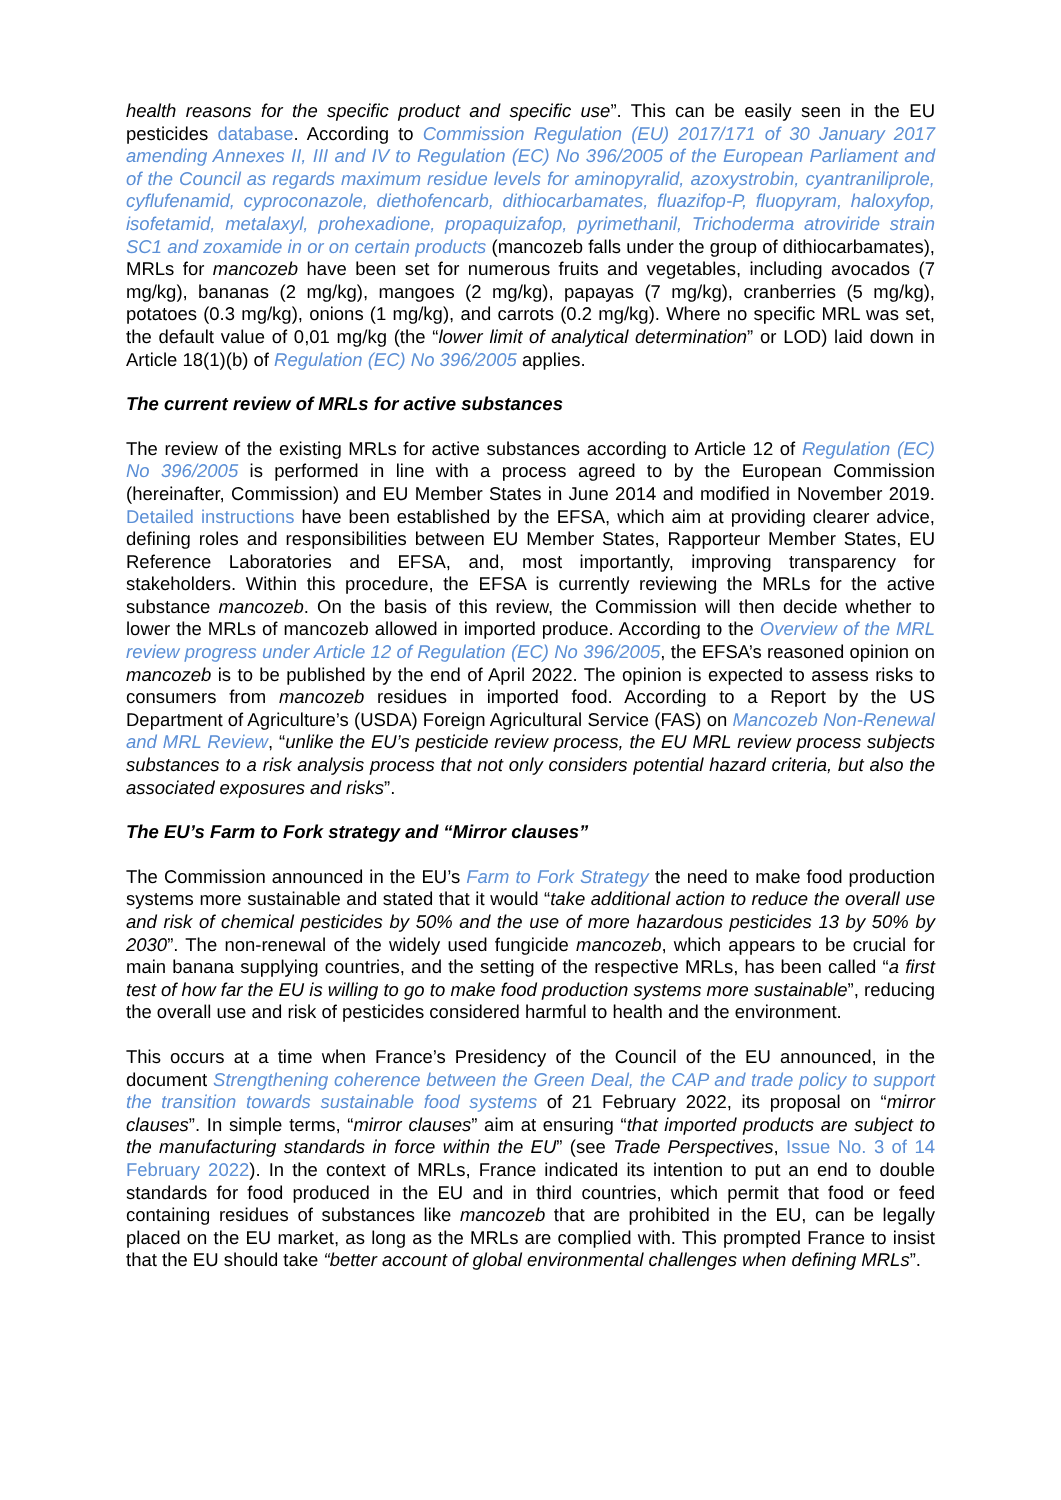health reasons for the specific product and specific use”. This can be easily seen in the EU pesticides database. According to Commission Regulation (EU) 2017/171 of 30 January 2017 amending Annexes II, III and IV to Regulation (EC) No 396/2005 of the European Parliament and of the Council as regards maximum residue levels for aminopyralid, azoxystrobin, cyantraniliprole, cyflufenamid, cyproconazole, diethofencarb, dithiocarbamates, fluazifop-P, fluopyram, haloxyfop, isofetamid, metalaxyl, prohexadione, propaquizafop, pyrimethanil, Trichoderma atroviride strain SC1 and zoxamide in or on certain products (mancozeb falls under the group of dithiocarbamates), MRLs for mancozeb have been set for numerous fruits and vegetables, including avocados (7 mg/kg), bananas (2 mg/kg), mangoes (2 mg/kg), papayas (7 mg/kg), cranberries (5 mg/kg), potatoes (0.3 mg/kg), onions (1 mg/kg), and carrots (0.2 mg/kg). Where no specific MRL was set, the default value of 0,01 mg/kg (the “lower limit of analytical determination” or LOD) laid down in Article 18(1)(b) of Regulation (EC) No 396/2005 applies.
The current review of MRLs for active substances
The review of the existing MRLs for active substances according to Article 12 of Regulation (EC) No 396/2005 is performed in line with a process agreed to by the European Commission (hereinafter, Commission) and EU Member States in June 2014 and modified in November 2019. Detailed instructions have been established by the EFSA, which aim at providing clearer advice, defining roles and responsibilities between EU Member States, Rapporteur Member States, EU Reference Laboratories and EFSA, and, most importantly, improving transparency for stakeholders. Within this procedure, the EFSA is currently reviewing the MRLs for the active substance mancozeb. On the basis of this review, the Commission will then decide whether to lower the MRLs of mancozeb allowed in imported produce. According to the Overview of the MRL review progress under Article 12 of Regulation (EC) No 396/2005, the EFSA’s reasoned opinion on mancozeb is to be published by the end of April 2022. The opinion is expected to assess risks to consumers from mancozeb residues in imported food. According to a Report by the US Department of Agriculture’s (USDA) Foreign Agricultural Service (FAS) on Mancozeb Non-Renewal and MRL Review, “unlike the EU’s pesticide review process, the EU MRL review process subjects substances to a risk analysis process that not only considers potential hazard criteria, but also the associated exposures and risks”.
The EU’s Farm to Fork strategy and “Mirror clauses”
The Commission announced in the EU’s Farm to Fork Strategy the need to make food production systems more sustainable and stated that it would “take additional action to reduce the overall use and risk of chemical pesticides by 50% and the use of more hazardous pesticides 13 by 50% by 2030”. The non-renewal of the widely used fungicide mancozeb, which appears to be crucial for main banana supplying countries, and the setting of the respective MRLs, has been called “a first test of how far the EU is willing to go to make food production systems more sustainable”, reducing the overall use and risk of pesticides considered harmful to health and the environment.
This occurs at a time when France’s Presidency of the Council of the EU announced, in the document Strengthening coherence between the Green Deal, the CAP and trade policy to support the transition towards sustainable food systems of 21 February 2022, its proposal on “mirror clauses”. In simple terms, “mirror clauses” aim at ensuring “that imported products are subject to the manufacturing standards in force within the EU” (see Trade Perspectives, Issue No. 3 of 14 February 2022). In the context of MRLs, France indicated its intention to put an end to double standards for food produced in the EU and in third countries, which permit that food or feed containing residues of substances like mancozeb that are prohibited in the EU, can be legally placed on the EU market, as long as the MRLs are complied with. This prompted France to insist that the EU should take “better account of global environmental challenges when defining MRLs”.